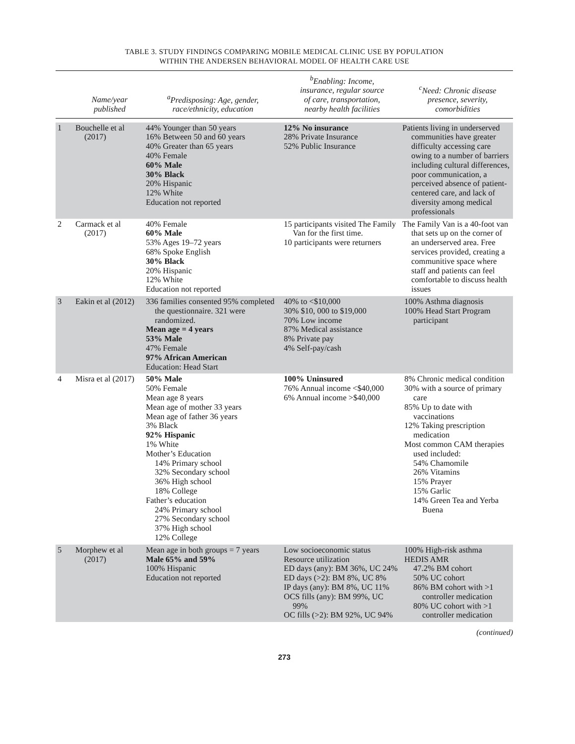TABLE 3. STUDY FINDINGS COMPARING MOBILE MEDICAL CLINIC USE BY POPULATION
WITHIN THE ANDERSEN BEHAVIORAL MODEL OF HEALTH CARE USE
| | Name/year published | <sup>a</sup> Predisposing: Age, gender, race/ethnicity, education | <sup>b</sup> Enabling: Income, insurance, regular source of care, transportation, nearby health facilities | <sup>c</sup> Need: Chronic disease presence, severity, comorbidities |
| --- | --- | --- | --- | --- |
| 1 | Bouchelle et al (2017) | 44% Younger than 50 years 16% Between 50 and 60 years 40% Greater than 65 years 40% Female 60% Male 30% Black 20% Hispanic 12% White Education not reported | 12% No insurance 28% Private Insurance 52% Public Insurance | Patients living in underserved communities have greater difficulty accessing care owing to a number of barriers including cultural differences, poor communication, a perceived absence of patient-centered care, and lack of diversity among medical professionals |
| 2 | Carmack et al (2017) | 40% Female 60% Male 53% Ages 19–72 years 68% Spoke English 30% Black 20% Hispanic 12% White Education not reported | 15 participants visited The Family Van for the first time. 10 participants were returners | The Family Van is a 40-foot van that sets up on the corner of an underserved area. Free services provided, creating a communitive space where staff and patients can feel comfortable to discuss health issues |
| 3 | Eakin et al (2012) | 336 families consented 95% completed the questionnaire. 321 were randomized. Mean age = 4 years 53% Male 47% Female 97% African American Education: Head Start | 40% to <$10,000 30% $10, 000 to $19,000 70% Low income 87% Medical assistance 8% Private pay 4% Self-pay/cash | 100% Asthma diagnosis 100% Head Start Program participant |
| 4 | Misra et al (2017) | 50% Male 50% Female Mean age 8 years Mean age of mother 33 years Mean age of father 36 years 3% Black 92% Hispanic 1% White Mother’s Education 14% Primary school 32% Secondary school 36% High school 18% College Father’s education 24% Primary school 27% Secondary school 37% High school 12% College | 100% Uninsured 76% Annual income <$40,000 6% Annual income >$40,000 | 8% Chronic medical condition 30% with a source of primary care 85% Up to date with vaccinations 12% Taking prescription medication Most common CAM therapies used included: 54% Chamomile 26% Vitamins 15% Prayer 15% Garlic 14% Green Tea and Yerba Buena |
| 5 | Morphew et al (2017) | Mean age in both groups = 7 years Male 65% and 59% 100% Hispanic Education not reported | Low socioeconomic status Resource utilization ED days (any): BM 36%, UC 24% ED days (>2): BM 8%, UC 8% IP days (any): BM 8%, UC 11% OCS fills (any): BM 99%, UC 99% OC fills (>2): BM 92%, UC 94% | 100% High-risk asthma HEDIS AMR 47.2% BM cohort 50% UC cohort 86% BM cohort with >1 controller medication 80% UC cohort with >1 controller medication |
(continued)
273